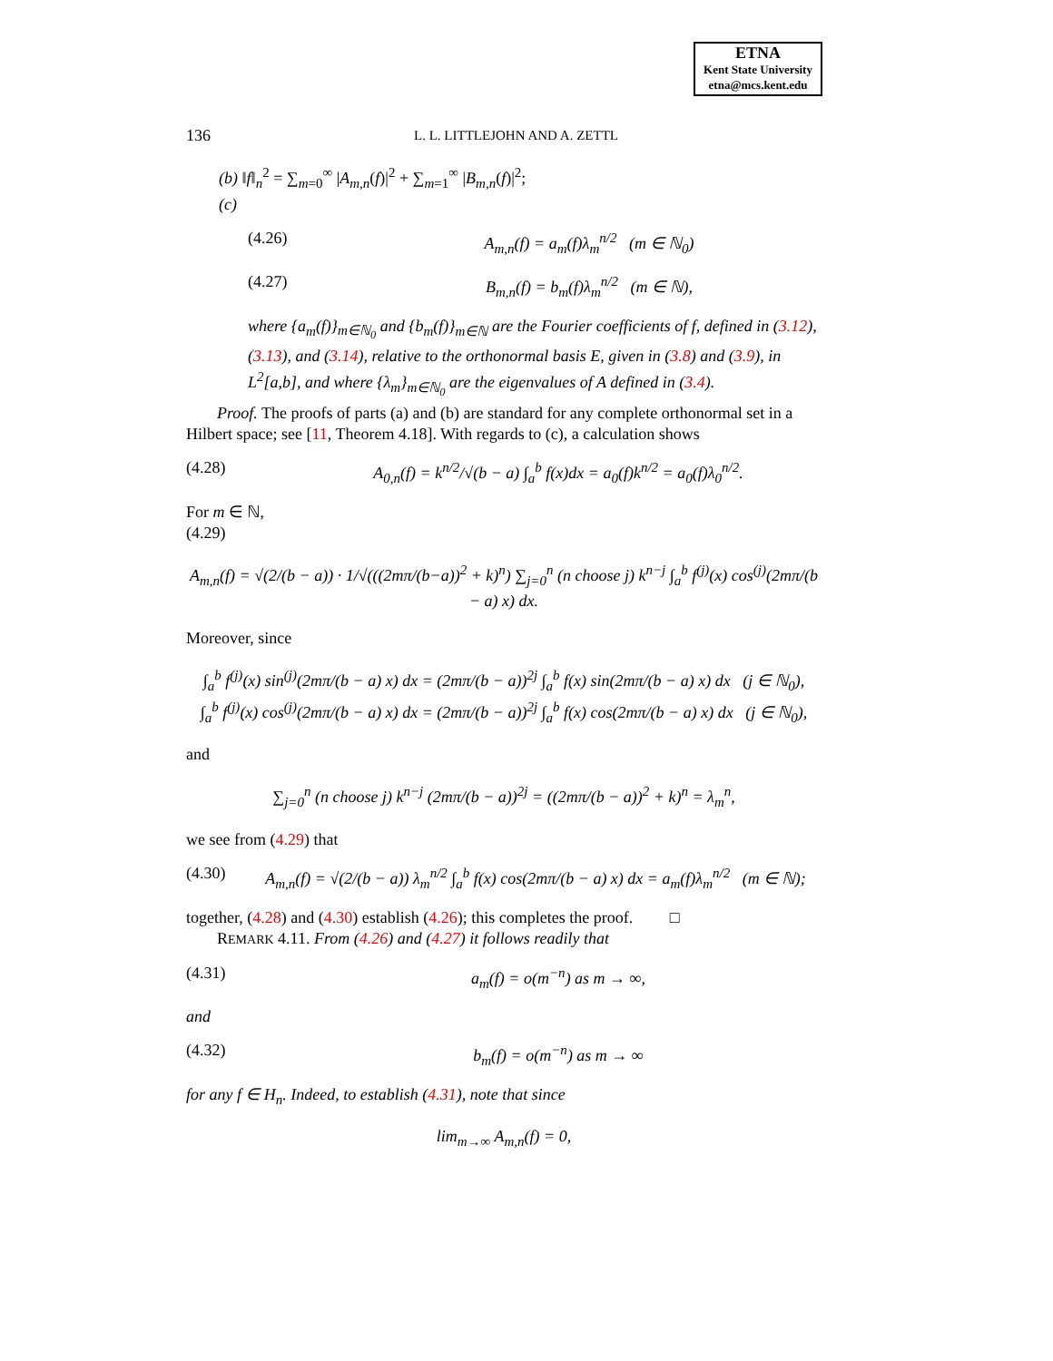ETNA
Kent State University
etna@mcs.kent.edu
136 L. L. LITTLEJOHN AND A. ZETTL
(b) ‖f‖<sub>n</sub><sup>2</sup> = ∑<sub>m=0</sub><sup>∞</sup> |A<sub>m,n</sub>(f)|<sup>2</sup> + ∑<sub>m=1</sub><sup>∞</sup> |B<sub>m,n</sub>(f)|<sup>2</sup>;
(c)
(4.26) A<sub>m,n</sub>(f) = a<sub>m</sub>(f)λ<sub>m</sub><sup>n/2</sup> (m ∈ ℕ<sub>0</sub>)
(4.27) B<sub>m,n</sub>(f) = b<sub>m</sub>(f)λ<sub>m</sub><sup>n/2</sup> (m ∈ ℕ),
where {a<sub>m</sub>(f)}<sub>m∈ℕ<sub>0</sub></sub> and {b<sub>m</sub>(f)}<sub>m∈ℕ</sub> are the Fourier coefficients of f, defined in (3.12), (3.13), and (3.14), relative to the orthonormal basis E, given in (3.8) and (3.9), in L<sup>2</sup>[a,b], and where {λ<sub>m</sub>}<sub>m∈ℕ<sub>0</sub></sub> are the eigenvalues of A defined in (3.4).
Proof. The proofs of parts (a) and (b) are standard for any complete orthonormal set in a Hilbert space; see [11, Theorem 4.18]. With regards to (c), a calculation shows
(4.28) A<sub>0,n</sub>(f) = k<sup>n/2</sup>/√(b − a) ∫<sub>a</sub><sup>b</sup> f(x)dx = a<sub>0</sub>(f)k<sup>n/2</sup> = a<sub>0</sub>(f)λ<sub>0</sub><sup>n/2</sup>.
For m ∈ ℕ,
(4.29)
A<sub>m,n</sub>(f) = √(2/(b − a)) · 1/√(((2mπ/(b−a))<sup>2</sup> + k)<sup>n</sup>) ∑<sub>j=0</sub><sup>n</sup> (n choose j) k<sup>n−j</sup> ∫<sub>a</sub><sup>b</sup> f<sup>(j)</sup>(x) cos<sup>(j)</sup>(2mπ/(b − a) x) dx.
Moreover, since
∫<sub>a</sub><sup>b</sup> f<sup>(j)</sup>(x) sin<sup>(j)</sup>(2mπ/(b − a) x) dx = (2mπ/(b − a))<sup>2j</sup> ∫<sub>a</sub><sup>b</sup> f(x) sin(2mπ/(b − a) x) dx (j ∈ ℕ<sub>0</sub>),
∫<sub>a</sub><sup>b</sup> f<sup>(j)</sup>(x) cos<sup>(j)</sup>(2mπ/(b − a) x) dx = (2mπ/(b − a))<sup>2j</sup> ∫<sub>a</sub><sup>b</sup> f(x) cos(2mπ/(b − a) x) dx (j ∈ ℕ<sub>0</sub>),
and
∑<sub>j=0</sub><sup>n</sup> (n choose j) k<sup>n−j</sup> (2mπ/(b − a))<sup>2j</sup> = ((2mπ/(b − a))<sup>2</sup> + k)<sup>n</sup> = λ<sub>m</sub><sup>n</sup>,
we see from (4.29) that
(4.30) A<sub>m,n</sub>(f) = √(2/(b − a)) λ<sub>m</sub><sup>n/2</sup> ∫<sub>a</sub><sup>b</sup> f(x) cos(2mπ/(b − a) x) dx = a<sub>m</sub>(f)λ<sub>m</sub><sup>n/2</sup> (m ∈ ℕ);
together, (4.28) and (4.30) establish (4.26); this completes the proof. □
REMARK 4.11. From (4.26) and (4.27) it follows readily that
(4.31) a<sub>m</sub>(f) = o(m<sup>−n</sup>) as m → ∞,
and
(4.32) b<sub>m</sub>(f) = o(m<sup>−n</sup>) as m → ∞
for any f ∈ H<sub>n</sub>. Indeed, to establish (4.31), note that since
lim<sub>m→∞</sub> A<sub>m,n</sub>(f) = 0,